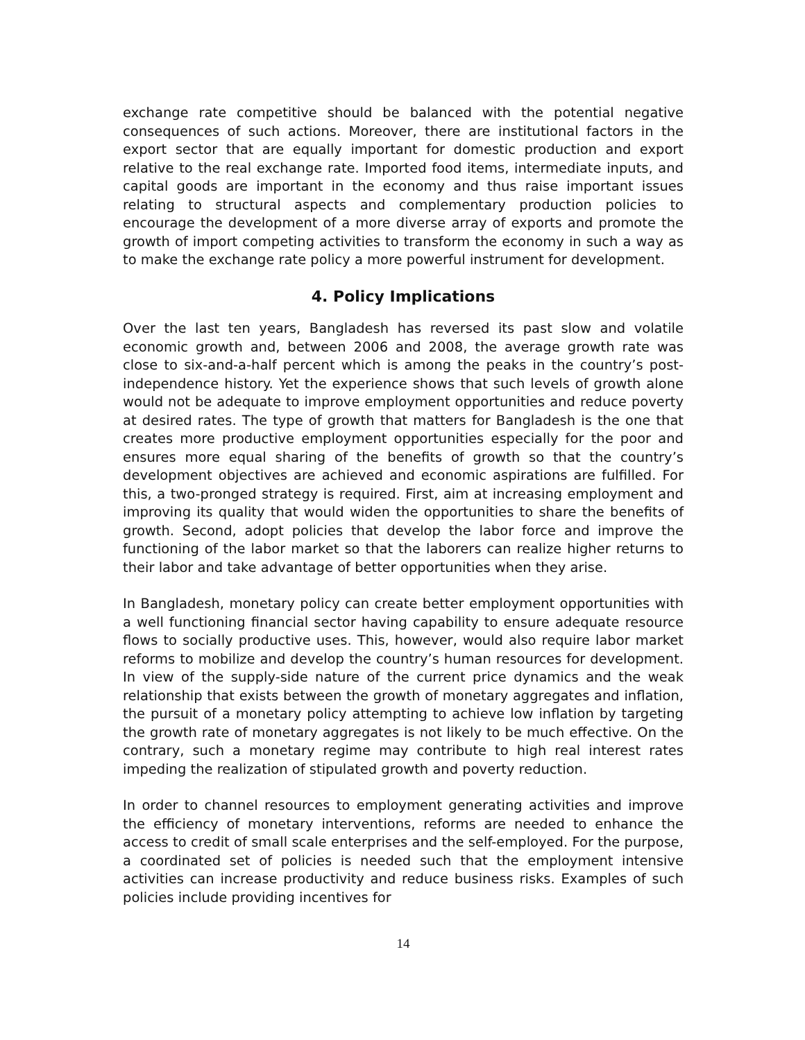exchange rate competitive should be balanced with the potential negative consequences of such actions. Moreover, there are institutional factors in the export sector that are equally important for domestic production and export relative to the real exchange rate. Imported food items, intermediate inputs, and capital goods are important in the economy and thus raise important issues relating to structural aspects and complementary production policies to encourage the development of a more diverse array of exports and promote the growth of import competing activities to transform the economy in such a way as to make the exchange rate policy a more powerful instrument for development.
4. Policy Implications
Over the last ten years, Bangladesh has reversed its past slow and volatile economic growth and, between 2006 and 2008, the average growth rate was close to six-and-a-half percent which is among the peaks in the country’s post-independence history. Yet the experience shows that such levels of growth alone would not be adequate to improve employment opportunities and reduce poverty at desired rates. The type of growth that matters for Bangladesh is the one that creates more productive employment opportunities especially for the poor and ensures more equal sharing of the benefits of growth so that the country’s development objectives are achieved and economic aspirations are fulfilled. For this, a two-pronged strategy is required. First, aim at increasing employment and improving its quality that would widen the opportunities to share the benefits of growth. Second, adopt policies that develop the labor force and improve the functioning of the labor market so that the laborers can realize higher returns to their labor and take advantage of better opportunities when they arise.
In Bangladesh, monetary policy can create better employment opportunities with a well functioning financial sector having capability to ensure adequate resource flows to socially productive uses. This, however, would also require labor market reforms to mobilize and develop the country’s human resources for development. In view of the supply-side nature of the current price dynamics and the weak relationship that exists between the growth of monetary aggregates and inflation, the pursuit of a monetary policy attempting to achieve low inflation by targeting the growth rate of monetary aggregates is not likely to be much effective. On the contrary, such a monetary regime may contribute to high real interest rates impeding the realization of stipulated growth and poverty reduction.
In order to channel resources to employment generating activities and improve the efficiency of monetary interventions, reforms are needed to enhance the access to credit of small scale enterprises and the self-employed. For the purpose, a coordinated set of policies is needed such that the employment intensive activities can increase productivity and reduce business risks. Examples of such policies include providing incentives for
14